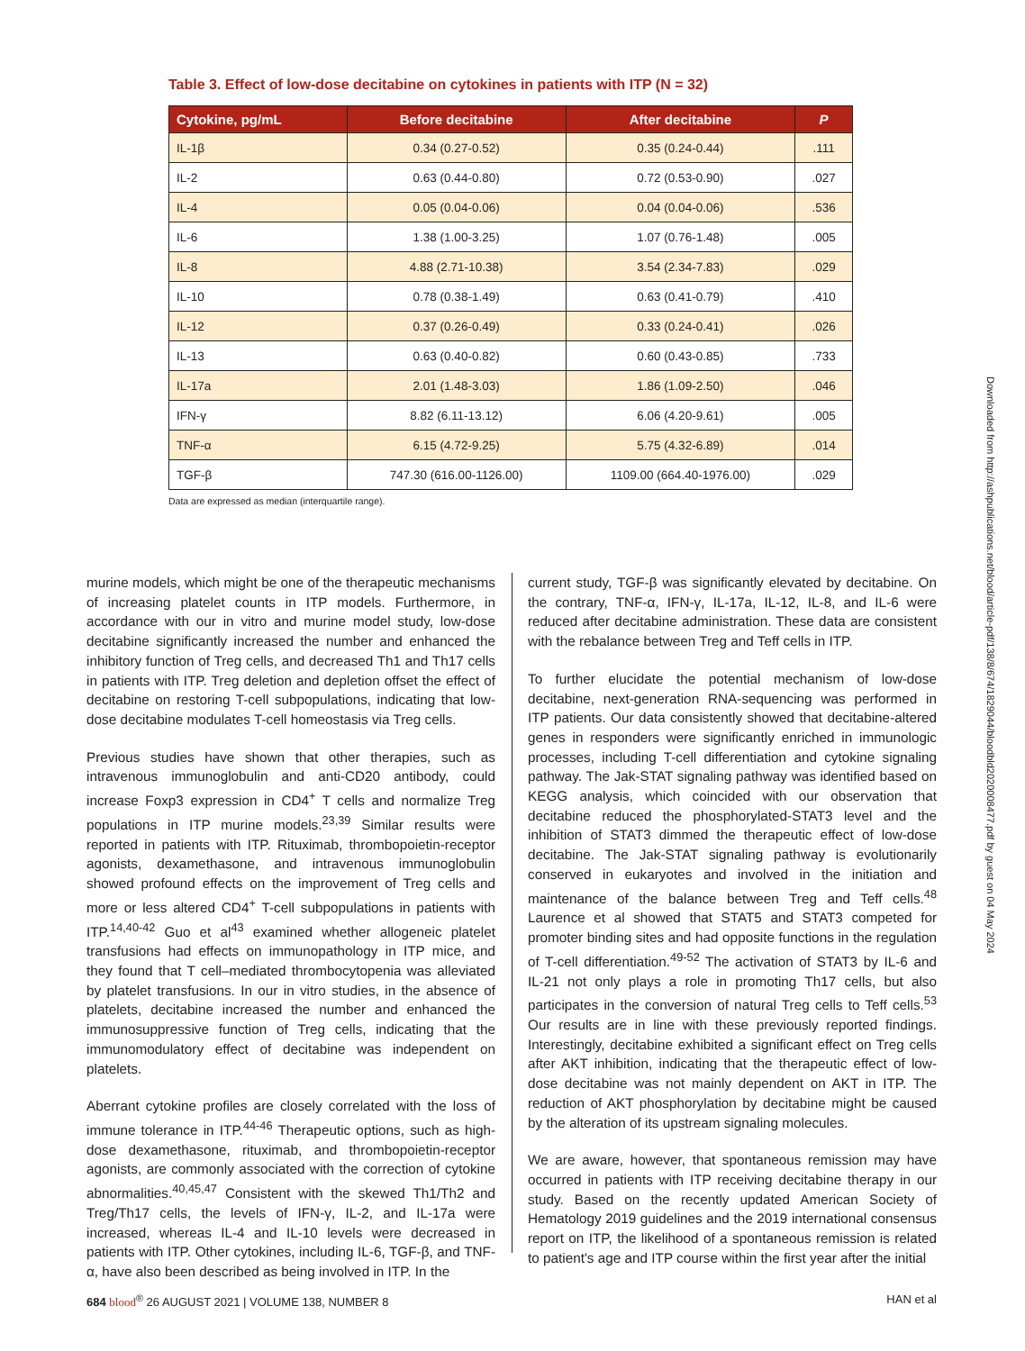Table 3. Effect of low-dose decitabine on cytokines in patients with ITP (N = 32)
| Cytokine, pg/mL | Before decitabine | After decitabine | P |
| --- | --- | --- | --- |
| IL-1β | 0.34 (0.27-0.52) | 0.35 (0.24-0.44) | .111 |
| IL-2 | 0.63 (0.44-0.80) | 0.72 (0.53-0.90) | .027 |
| IL-4 | 0.05 (0.04-0.06) | 0.04 (0.04-0.06) | .536 |
| IL-6 | 1.38 (1.00-3.25) | 1.07 (0.76-1.48) | .005 |
| IL-8 | 4.88 (2.71-10.38) | 3.54 (2.34-7.83) | .029 |
| IL-10 | 0.78 (0.38-1.49) | 0.63 (0.41-0.79) | .410 |
| IL-12 | 0.37 (0.26-0.49) | 0.33 (0.24-0.41) | .026 |
| IL-13 | 0.63 (0.40-0.82) | 0.60 (0.43-0.85) | .733 |
| IL-17a | 2.01 (1.48-3.03) | 1.86 (1.09-2.50) | .046 |
| IFN-γ | 8.82 (6.11-13.12) | 6.06 (4.20-9.61) | .005 |
| TNF-α | 6.15 (4.72-9.25) | 5.75 (4.32-6.89) | .014 |
| TGF-β | 747.30 (616.00-1126.00) | 1109.00 (664.40-1976.00) | .029 |
Data are expressed as median (interquartile range).
murine models, which might be one of the therapeutic mechanisms of increasing platelet counts in ITP models. Furthermore, in accordance with our in vitro and murine model study, low-dose decitabine significantly increased the number and enhanced the inhibitory function of Treg cells, and decreased Th1 and Th17 cells in patients with ITP. Treg deletion and depletion offset the effect of decitabine on restoring T-cell subpopulations, indicating that low-dose decitabine modulates T-cell homeostasis via Treg cells.
Previous studies have shown that other therapies, such as intravenous immunoglobulin and anti-CD20 antibody, could increase Foxp3 expression in CD4<sup>+</sup> T cells and normalize Treg populations in ITP murine models.<sup>23,39</sup> Similar results were reported in patients with ITP. Rituximab, thrombopoietin-receptor agonists, dexamethasone, and intravenous immunoglobulin showed profound effects on the improvement of Treg cells and more or less altered CD4<sup>+</sup> T-cell subpopulations in patients with ITP.<sup>14,40-42</sup> Guo et al<sup>43</sup> examined whether allogeneic platelet transfusions had effects on immunopathology in ITP mice, and they found that T cell–mediated thrombocytopenia was alleviated by platelet transfusions. In our in vitro studies, in the absence of platelets, decitabine increased the number and enhanced the immunosuppressive function of Treg cells, indicating that the immunomodulatory effect of decitabine was independent on platelets.
Aberrant cytokine profiles are closely correlated with the loss of immune tolerance in ITP.<sup>44-46</sup> Therapeutic options, such as high-dose dexamethasone, rituximab, and thrombopoietin-receptor agonists, are commonly associated with the correction of cytokine abnormalities.<sup>40,45,47</sup> Consistent with the skewed Th1/Th2 and Treg/Th17 cells, the levels of IFN-γ, IL-2, and IL-17a were increased, whereas IL-4 and IL-10 levels were decreased in patients with ITP. Other cytokines, including IL-6, TGF-β, and TNF-α, have also been described as being involved in ITP. In the
current study, TGF-β was significantly elevated by decitabine. On the contrary, TNF-α, IFN-γ, IL-17a, IL-12, IL-8, and IL-6 were reduced after decitabine administration. These data are consistent with the rebalance between Treg and Teff cells in ITP.
To further elucidate the potential mechanism of low-dose decitabine, next-generation RNA-sequencing was performed in ITP patients. Our data consistently showed that decitabine-altered genes in responders were significantly enriched in immunologic processes, including T-cell differentiation and cytokine signaling pathway. The Jak-STAT signaling pathway was identified based on KEGG analysis, which coincided with our observation that decitabine reduced the phosphorylated-STAT3 level and the inhibition of STAT3 dimmed the therapeutic effect of low-dose decitabine. The Jak-STAT signaling pathway is evolutionarily conserved in eukaryotes and involved in the initiation and maintenance of the balance between Treg and Teff cells.<sup>48</sup> Laurence et al showed that STAT5 and STAT3 competed for promoter binding sites and had opposite functions in the regulation of T-cell differentiation.<sup>49-52</sup> The activation of STAT3 by IL-6 and IL-21 not only plays a role in promoting Th17 cells, but also participates in the conversion of natural Treg cells to Teff cells.<sup>53</sup> Our results are in line with these previously reported findings. Interestingly, decitabine exhibited a significant effect on Treg cells after AKT inhibition, indicating that the therapeutic effect of low-dose decitabine was not mainly dependent on AKT in ITP. The reduction of AKT phosphorylation by decitabine might be caused by the alteration of its upstream signaling molecules.
We are aware, however, that spontaneous remission may have occurred in patients with ITP receiving decitabine therapy in our study. Based on the recently updated American Society of Hematology 2019 guidelines and the 2019 international consensus report on ITP, the likelihood of a spontaneous remission is related to patient's age and ITP course within the first year after the initial
684 blood<sup>®</sup> 26 AUGUST 2021 | VOLUME 138, NUMBER 8 HAN et al
Downloaded from http://ashpublications.net/blood/article-pdf/138/8/674/1829044/bloodbld2020008477.pdf by guest on 04 May 2024